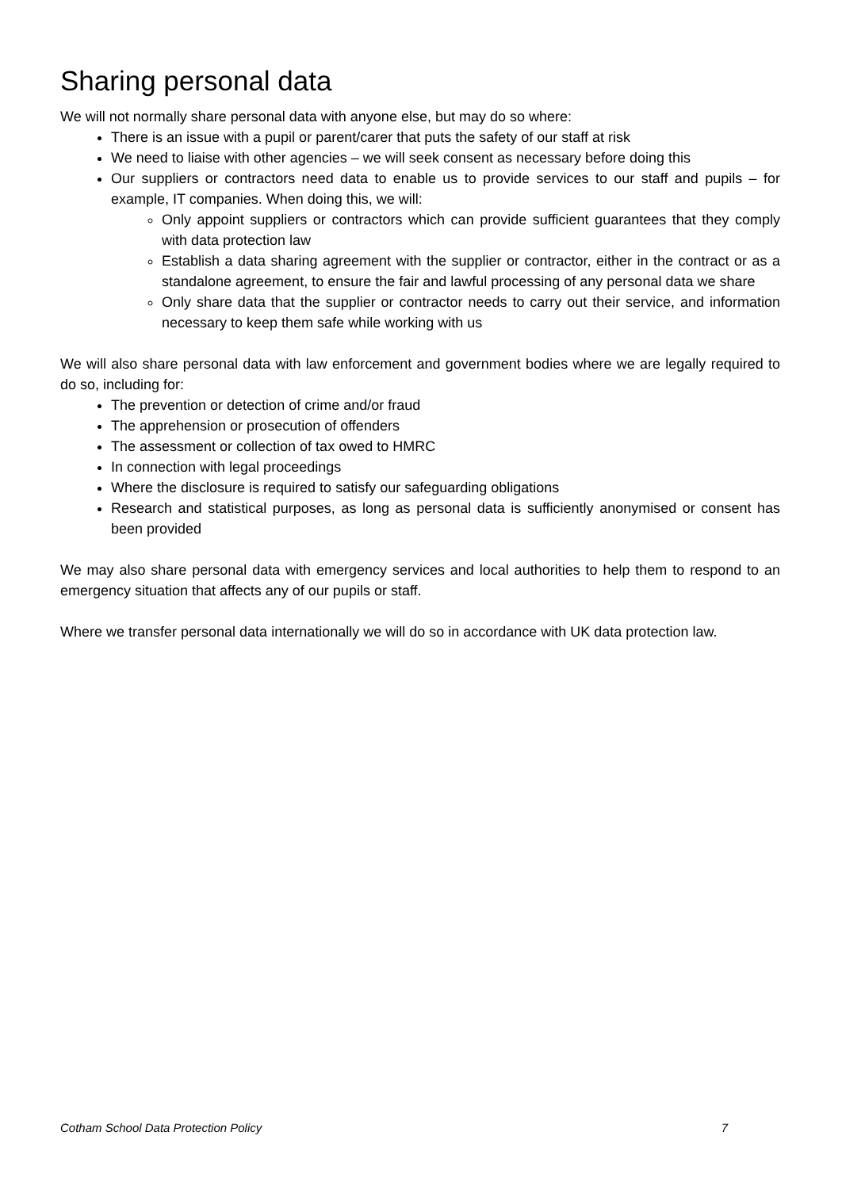Sharing personal data
We will not normally share personal data with anyone else, but may do so where:
There is an issue with a pupil or parent/carer that puts the safety of our staff at risk
We need to liaise with other agencies – we will seek consent as necessary before doing this
Our suppliers or contractors need data to enable us to provide services to our staff and pupils – for example, IT companies. When doing this, we will:
Only appoint suppliers or contractors which can provide sufficient guarantees that they comply with data protection law
Establish a data sharing agreement with the supplier or contractor, either in the contract or as a standalone agreement, to ensure the fair and lawful processing of any personal data we share
Only share data that the supplier or contractor needs to carry out their service, and information necessary to keep them safe while working with us
We will also share personal data with law enforcement and government bodies where we are legally required to do so, including for:
The prevention or detection of crime and/or fraud
The apprehension or prosecution of offenders
The assessment or collection of tax owed to HMRC
In connection with legal proceedings
Where the disclosure is required to satisfy our safeguarding obligations
Research and statistical purposes, as long as personal data is sufficiently anonymised or consent has been provided
We may also share personal data with emergency services and local authorities to help them to respond to an emergency situation that affects any of our pupils or staff.
Where we transfer personal data internationally we will do so in accordance with UK data protection law.
Cotham School Data Protection Policy 7